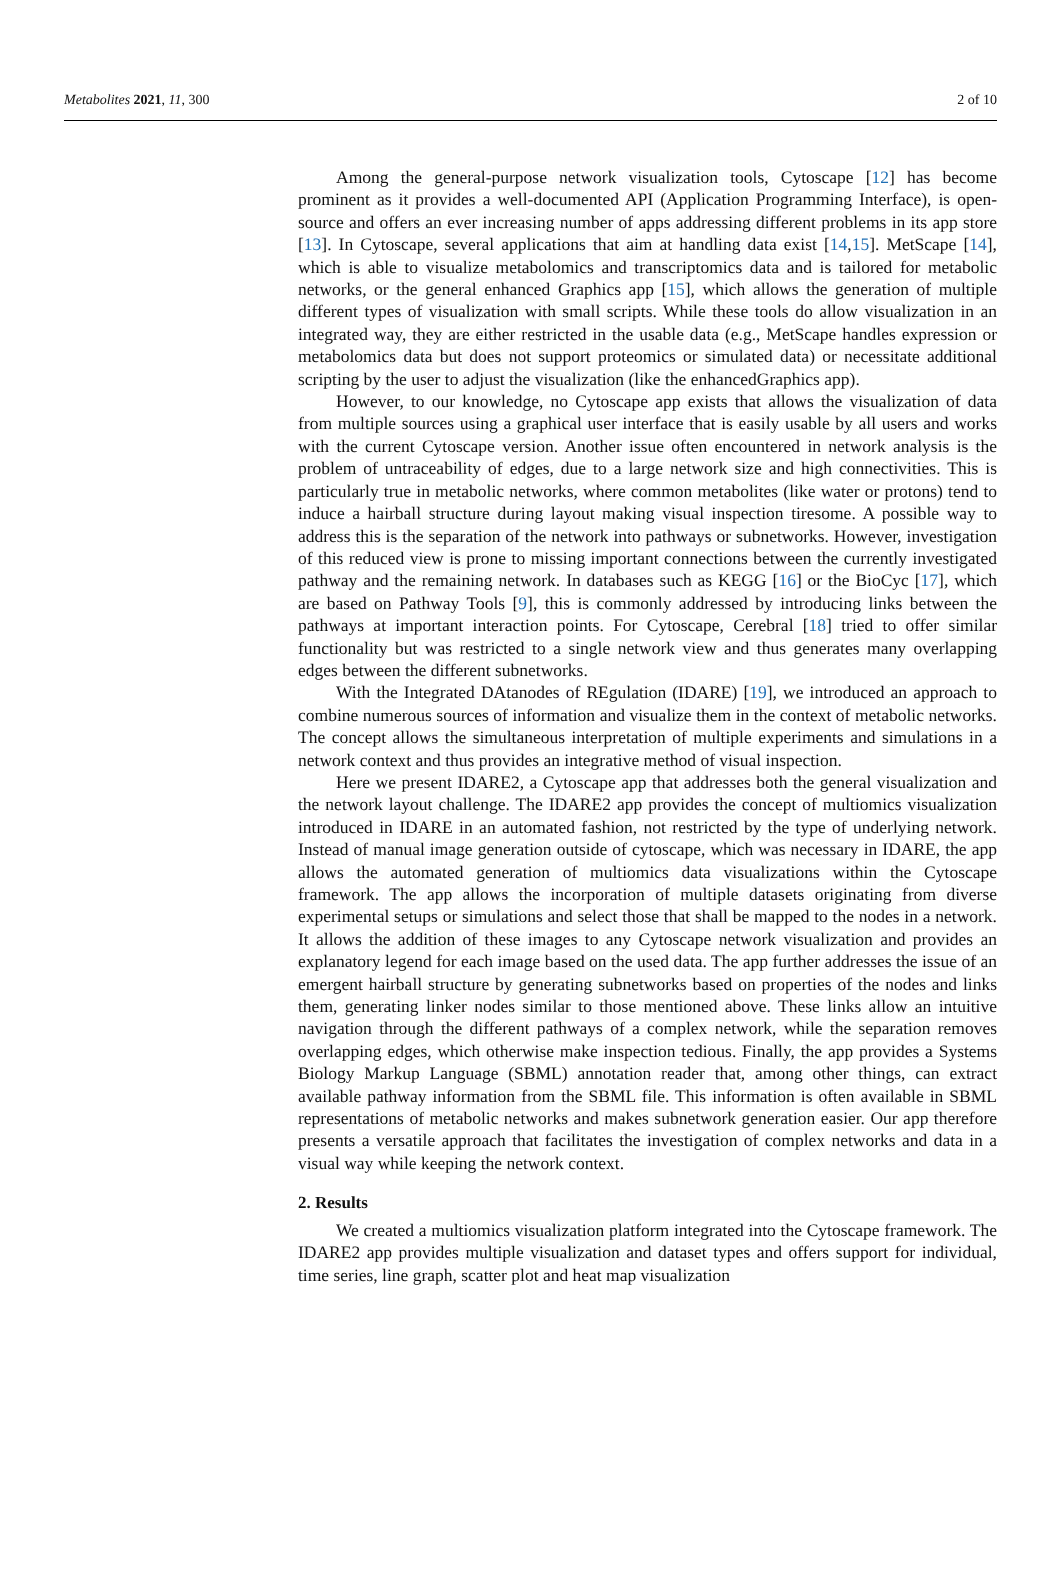Metabolites 2021, 11, 300 2 of 10
Among the general-purpose network visualization tools, Cytoscape [12] has become prominent as it provides a well-documented API (Application Programming Interface), is open-source and offers an ever increasing number of apps addressing different problems in its app store [13]. In Cytoscape, several applications that aim at handling data exist [14,15]. MetScape [14], which is able to visualize metabolomics and transcriptomics data and is tailored for metabolic networks, or the general enhanced Graphics app [15], which allows the generation of multiple different types of visualization with small scripts. While these tools do allow visualization in an integrated way, they are either restricted in the usable data (e.g., MetScape handles expression or metabolomics data but does not support proteomics or simulated data) or necessitate additional scripting by the user to adjust the visualization (like the enhancedGraphics app).
However, to our knowledge, no Cytoscape app exists that allows the visualization of data from multiple sources using a graphical user interface that is easily usable by all users and works with the current Cytoscape version. Another issue often encountered in network analysis is the problem of untraceability of edges, due to a large network size and high connectivities. This is particularly true in metabolic networks, where common metabolites (like water or protons) tend to induce a hairball structure during layout making visual inspection tiresome. A possible way to address this is the separation of the network into pathways or subnetworks. However, investigation of this reduced view is prone to missing important connections between the currently investigated pathway and the remaining network. In databases such as KEGG [16] or the BioCyc [17], which are based on Pathway Tools [9], this is commonly addressed by introducing links between the pathways at important interaction points. For Cytoscape, Cerebral [18] tried to offer similar functionality but was restricted to a single network view and thus generates many overlapping edges between the different subnetworks.
With the Integrated DAtanodes of REgulation (IDARE) [19], we introduced an approach to combine numerous sources of information and visualize them in the context of metabolic networks. The concept allows the simultaneous interpretation of multiple experiments and simulations in a network context and thus provides an integrative method of visual inspection.
Here we present IDARE2, a Cytoscape app that addresses both the general visualization and the network layout challenge. The IDARE2 app provides the concept of multiomics visualization introduced in IDARE in an automated fashion, not restricted by the type of underlying network. Instead of manual image generation outside of cytoscape, which was necessary in IDARE, the app allows the automated generation of multiomics data visualizations within the Cytoscape framework. The app allows the incorporation of multiple datasets originating from diverse experimental setups or simulations and select those that shall be mapped to the nodes in a network. It allows the addition of these images to any Cytoscape network visualization and provides an explanatory legend for each image based on the used data. The app further addresses the issue of an emergent hairball structure by generating subnetworks based on properties of the nodes and links them, generating linker nodes similar to those mentioned above. These links allow an intuitive navigation through the different pathways of a complex network, while the separation removes overlapping edges, which otherwise make inspection tedious. Finally, the app provides a Systems Biology Markup Language (SBML) annotation reader that, among other things, can extract available pathway information from the SBML file. This information is often available in SBML representations of metabolic networks and makes subnetwork generation easier. Our app therefore presents a versatile approach that facilitates the investigation of complex networks and data in a visual way while keeping the network context.
2. Results
We created a multiomics visualization platform integrated into the Cytoscape framework. The IDARE2 app provides multiple visualization and dataset types and offers support for individual, time series, line graph, scatter plot and heat map visualization